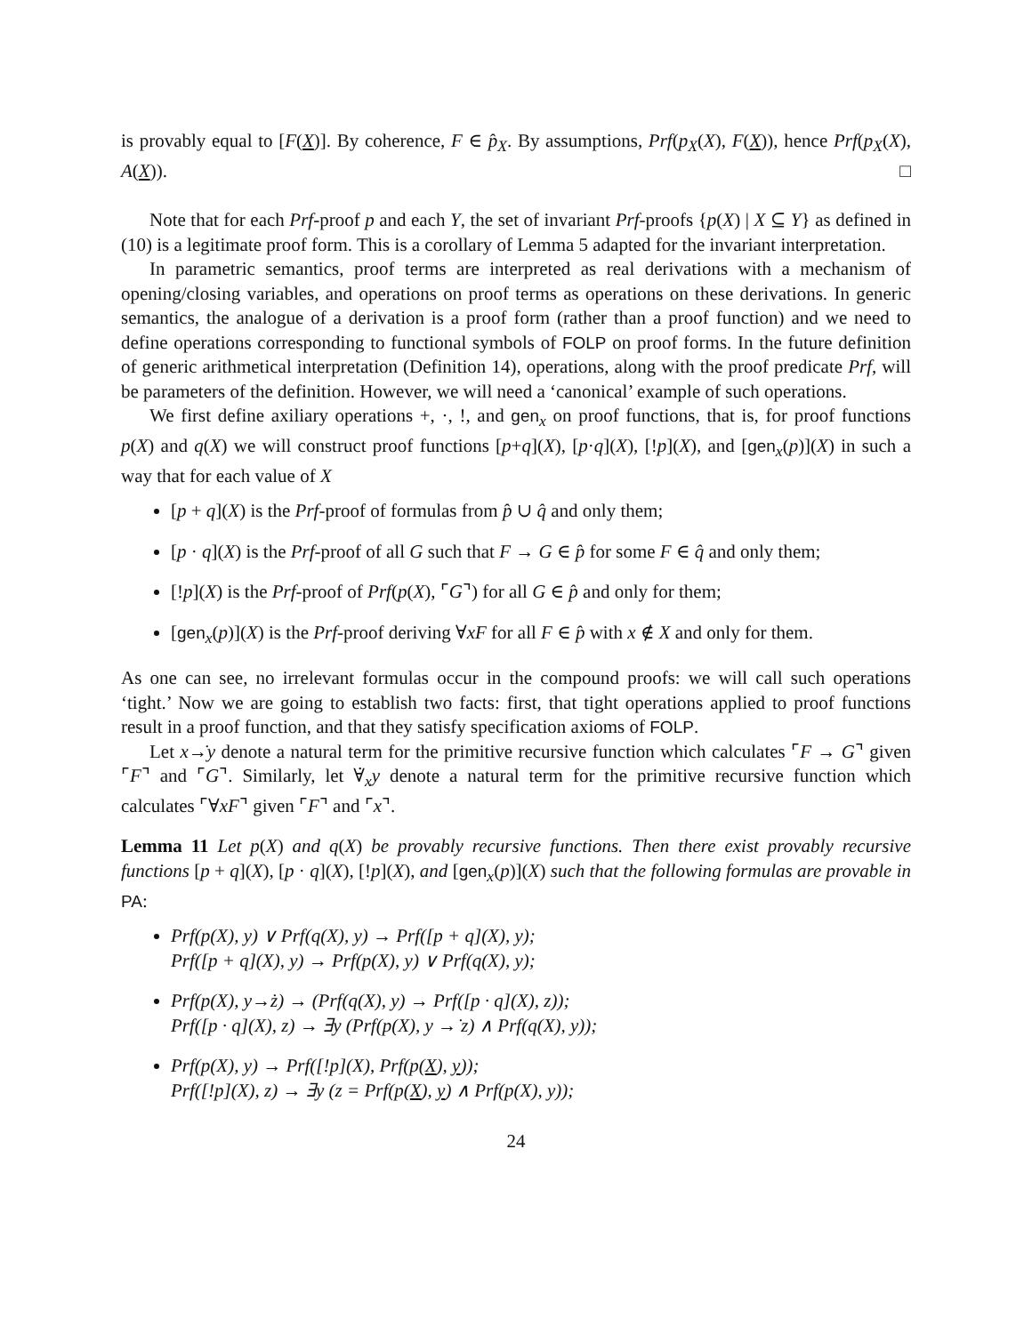is provably equal to [F(X)]. By coherence, F ∈ p̂<sub>X</sub>. By assumptions, Prf(p<sub>X</sub>(X), F(X)), hence Prf(p<sub>X</sub>(X), A(X)). □
Note that for each Prf-proof p and each Y, the set of invariant Prf-proofs {p(X) | X ⊆ Y} as defined in (10) is a legitimate proof form. This is a corollary of Lemma 5 adapted for the invariant interpretation.
In parametric semantics, proof terms are interpreted as real derivations with a mechanism of opening/closing variables, and operations on proof terms as operations on these derivations. In generic semantics, the analogue of a derivation is a proof form (rather than a proof function) and we need to define operations corresponding to functional symbols of FOLP on proof forms. In the future definition of generic arithmetical interpretation (Definition 14), operations, along with the proof predicate Prf, will be parameters of the definition. However, we will need a ‘canonical’ example of such operations.
We first define axiliary operations +, ·, !, and gen<sub>x</sub> on proof functions, that is, for proof functions p(X) and q(X) we will construct proof functions [p+q](X), [p·q](X), [!p](X), and [gen<sub>x</sub>(p)](X) in such a way that for each value of X
[p + q](X) is the Prf-proof of formulas from p̂ ∪ q̂ and only them;
[p · q](X) is the Prf-proof of all G such that F → G ∈ p̂ for some F ∈ q̂ and only them;
[!p](X) is the Prf-proof of Prf(p(X), ⌜G⌝) for all G ∈ p̂ and only for them;
[gen<sub>x</sub>(p)](X) is the Prf-proof deriving ∀xF for all F ∈ p̂ with x ∉ X and only for them.
As one can see, no irrelevant formulas occur in the compound proofs: we will call such operations ‘tight.’ Now we are going to establish two facts: first, that tight operations applied to proof functions result in a proof function, and that they satisfy specification axioms of FOLP.
Let x→̇y denote a natural term for the primitive recursive function which calculates ⌜F → G⌝ given ⌜F⌝ and ⌜G⌝. Similarly, let ∀̇<sub>x</sub>y denote a natural term for the primitive recursive function which calculates ⌜∀xF⌝ given ⌜F⌝ and ⌜x⌝.
Lemma 11 Let p(X) and q(X) be provably recursive functions. Then there exist provably recursive functions [p + q](X), [p · q](X), [!p](X), and [gen<sub>x</sub>(p)](X) such that the following formulas are provable in PA:
Prf(p(X), y) ∨ Prf(q(X), y) → Prf([p + q](X), y);
Prf([p + q](X), y) → Prf(p(X), y) ∨ Prf(q(X), y);
Prf(p(X), y→̇z) → (Prf(q(X), y) → Prf([p · q](X), z));
Prf([p · q](X), z) → ∃y (Prf(p(X), y →̇ z) ∧ Prf(q(X), y));
Prf(p(X), y) → Prf([!p](X), Prf(p(X), y));
Prf([!p](X), z) → ∃y (z = Prf(p(X), y) ∧ Prf(p(X), y));
24